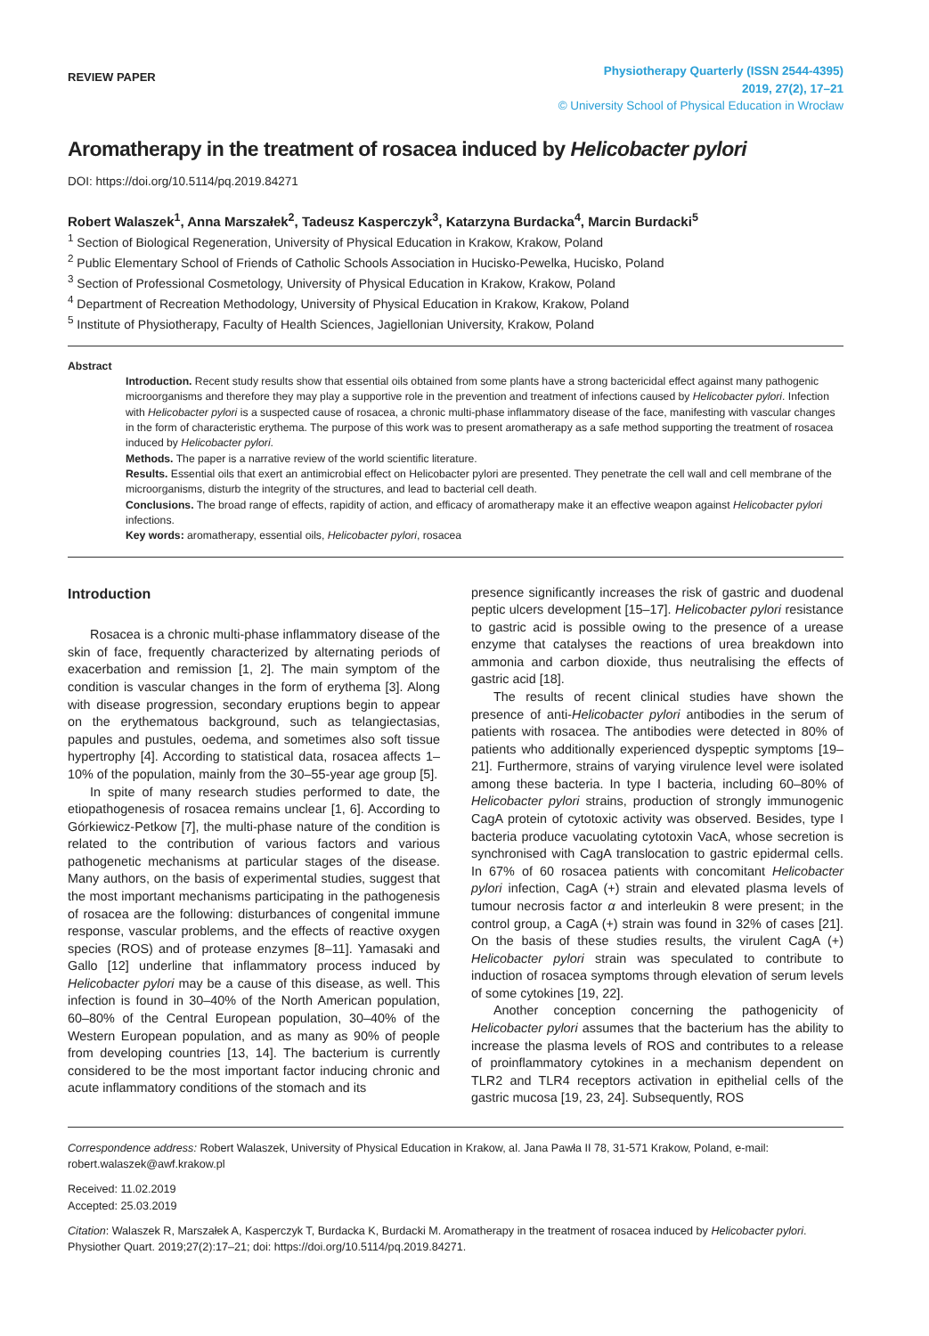REVIEW PAPER
Physiotherapy Quarterly (ISSN 2544-4395)
2019, 27(2), 17–21
© University School of Physical Education in Wrocław
Aromatherapy in the treatment of rosacea induced by Helicobacter pylori
DOI: https://doi.org/10.5114/pq.2019.84271
Robert Walaszek<sup>1</sup>, Anna Marszałek<sup>2</sup>, Tadeusz Kasperczyk<sup>3</sup>, Katarzyna Burdacka<sup>4</sup>, Marcin Burdacki<sup>5</sup>
<sup>1</sup> Section of Biological Regeneration, University of Physical Education in Krakow, Krakow, Poland
<sup>2</sup> Public Elementary School of Friends of Catholic Schools Association in Hucisko-Pewelka, Hucisko, Poland
<sup>3</sup> Section of Professional Cosmetology, University of Physical Education in Krakow, Krakow, Poland
<sup>4</sup> Department of Recreation Methodology, University of Physical Education in Krakow, Krakow, Poland
<sup>5</sup> Institute of Physiotherapy, Faculty of Health Sciences, Jagiellonian University, Krakow, Poland
Abstract
Introduction. Recent study results show that essential oils obtained from some plants have a strong bactericidal effect against many pathogenic microorganisms and therefore they may play a supportive role in the prevention and treatment of infections caused by Helicobacter pylori. Infection with Helicobacter pylori is a suspected cause of rosacea, a chronic multi-phase inflammatory disease of the face, manifesting with vascular changes in the form of characteristic erythema. The purpose of this work was to present aromatherapy as a safe method supporting the treatment of rosacea induced by Helicobacter pylori.
Methods. The paper is a narrative review of the world scientific literature.
Results. Essential oils that exert an antimicrobial effect on Helicobacter pylori are presented. They penetrate the cell wall and cell membrane of the microorganisms, disturb the integrity of the structures, and lead to bacterial cell death.
Conclusions. The broad range of effects, rapidity of action, and efficacy of aromatherapy make it an effective weapon against Helicobacter pylori infections.
Key words: aromatherapy, essential oils, Helicobacter pylori, rosacea
Introduction
Rosacea is a chronic multi-phase inflammatory disease of the skin of face, frequently characterized by alternating periods of exacerbation and remission [1, 2]. The main symptom of the condition is vascular changes in the form of erythema [3]. Along with disease progression, secondary eruptions begin to appear on the erythematous background, such as telangiectasias, papules and pustules, oedema, and sometimes also soft tissue hypertrophy [4]. According to statistical data, rosacea affects 1–10% of the population, mainly from the 30–55-year age group [5].
In spite of many research studies performed to date, the etiopathogenesis of rosacea remains unclear [1, 6]. According to Górkiewicz-Petkow [7], the multi-phase nature of the condition is related to the contribution of various factors and various pathogenetic mechanisms at particular stages of the disease. Many authors, on the basis of experimental studies, suggest that the most important mechanisms participating in the pathogenesis of rosacea are the following: disturbances of congenital immune response, vascular problems, and the effects of reactive oxygen species (ROS) and of protease enzymes [8–11]. Yamasaki and Gallo [12] underline that inflammatory process induced by Helicobacter pylori may be a cause of this disease, as well. This infection is found in 30–40% of the North American population, 60–80% of the Central European population, 30–40% of the Western European population, and as many as 90% of people from developing countries [13, 14]. The bacterium is currently considered to be the most important factor inducing chronic and acute inflammatory conditions of the stomach and its
presence significantly increases the risk of gastric and duodenal peptic ulcers development [15–17]. Helicobacter pylori resistance to gastric acid is possible owing to the presence of a urease enzyme that catalyses the reactions of urea breakdown into ammonia and carbon dioxide, thus neutralising the effects of gastric acid [18].
The results of recent clinical studies have shown the presence of anti-Helicobacter pylori antibodies in the serum of patients with rosacea. The antibodies were detected in 80% of patients who additionally experienced dyspeptic symptoms [19–21]. Furthermore, strains of varying virulence level were isolated among these bacteria. In type I bacteria, including 60–80% of Helicobacter pylori strains, production of strongly immunogenic CagA protein of cytotoxic activity was observed. Besides, type I bacteria produce vacuolating cytotoxin VacA, whose secretion is synchronised with CagA translocation to gastric epidermal cells. In 67% of 60 rosacea patients with concomitant Helicobacter pylori infection, CagA (+) strain and elevated plasma levels of tumour necrosis factor α and interleukin 8 were present; in the control group, a CagA (+) strain was found in 32% of cases [21]. On the basis of these studies results, the virulent CagA (+) Helicobacter pylori strain was speculated to contribute to induction of rosacea symptoms through elevation of serum levels of some cytokines [19, 22].
Another conception concerning the pathogenicity of Helicobacter pylori assumes that the bacterium has the ability to increase the plasma levels of ROS and contributes to a release of proinflammatory cytokines in a mechanism dependent on TLR2 and TLR4 receptors activation in epithelial cells of the gastric mucosa [19, 23, 24]. Subsequently, ROS
Correspondence address: Robert Walaszek, University of Physical Education in Krakow, al. Jana Pawła II 78, 31-571 Krakow, Poland, e-mail: robert.walaszek@awf.krakow.pl
Received: 11.02.2019
Accepted: 25.03.2019
Citation: Walaszek R, Marszałek A, Kasperczyk T, Burdacka K, Burdacki M. Aromatherapy in the treatment of rosacea induced by Helicobacter pylori. Physiother Quart. 2019;27(2):17–21; doi: https://doi.org/10.5114/pq.2019.84271.